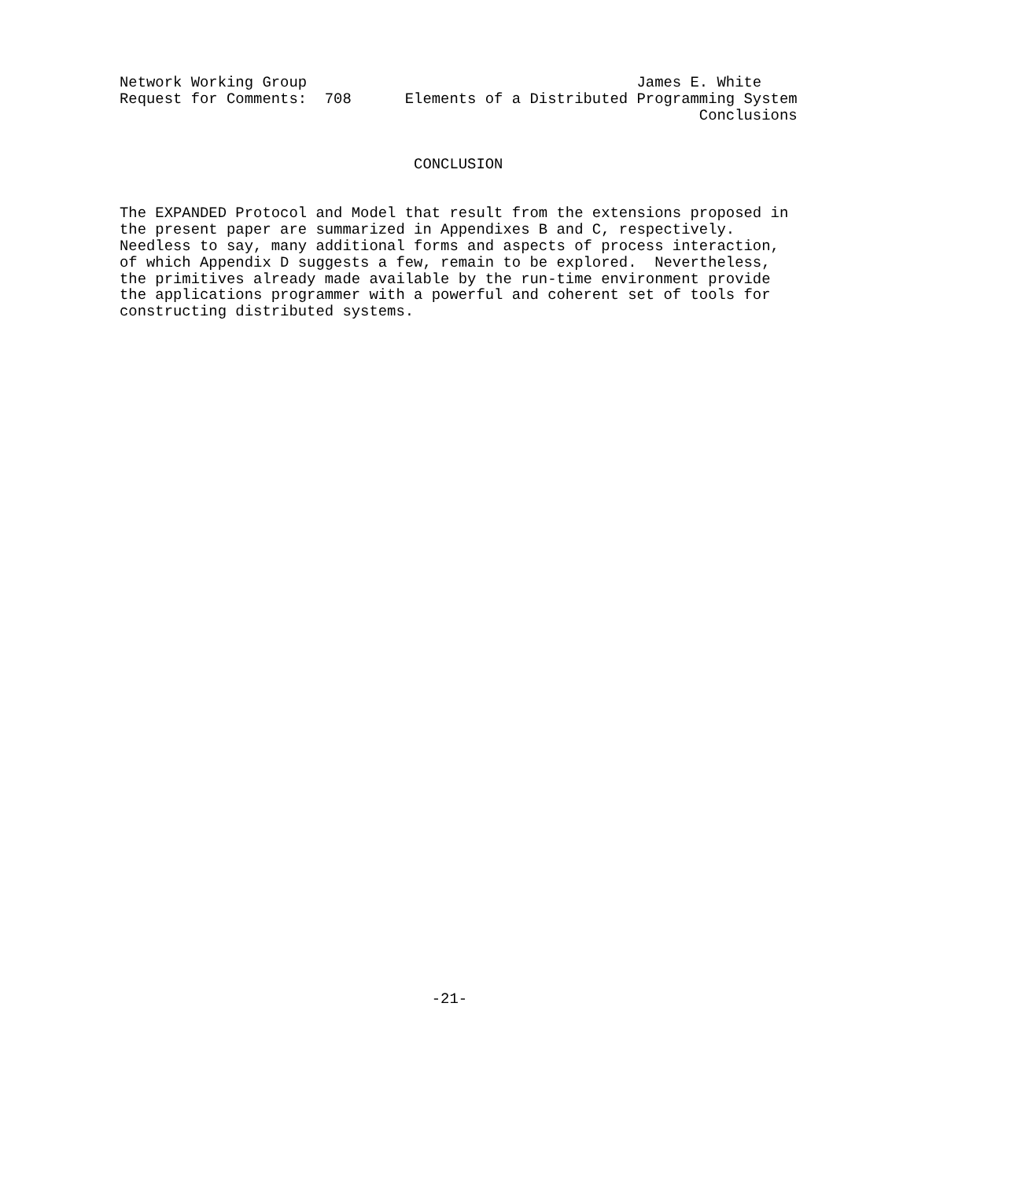Network Working Group                                     James E. White
Request for Comments:  708      Elements of a Distributed Programming System
                                                                 Conclusions


                                 CONCLUSION


The EXPANDED Protocol and Model that result from the extensions proposed in
the present paper are summarized in Appendixes B and C, respectively.
Needless to say, many additional forms and aspects of process interaction,
of which Appendix D suggests a few, remain to be explored.  Nevertheless,
the primitives already made available by the run-time environment provide
the applications programmer with a powerful and coherent set of tools for
constructing distributed systems.
                                   -21-